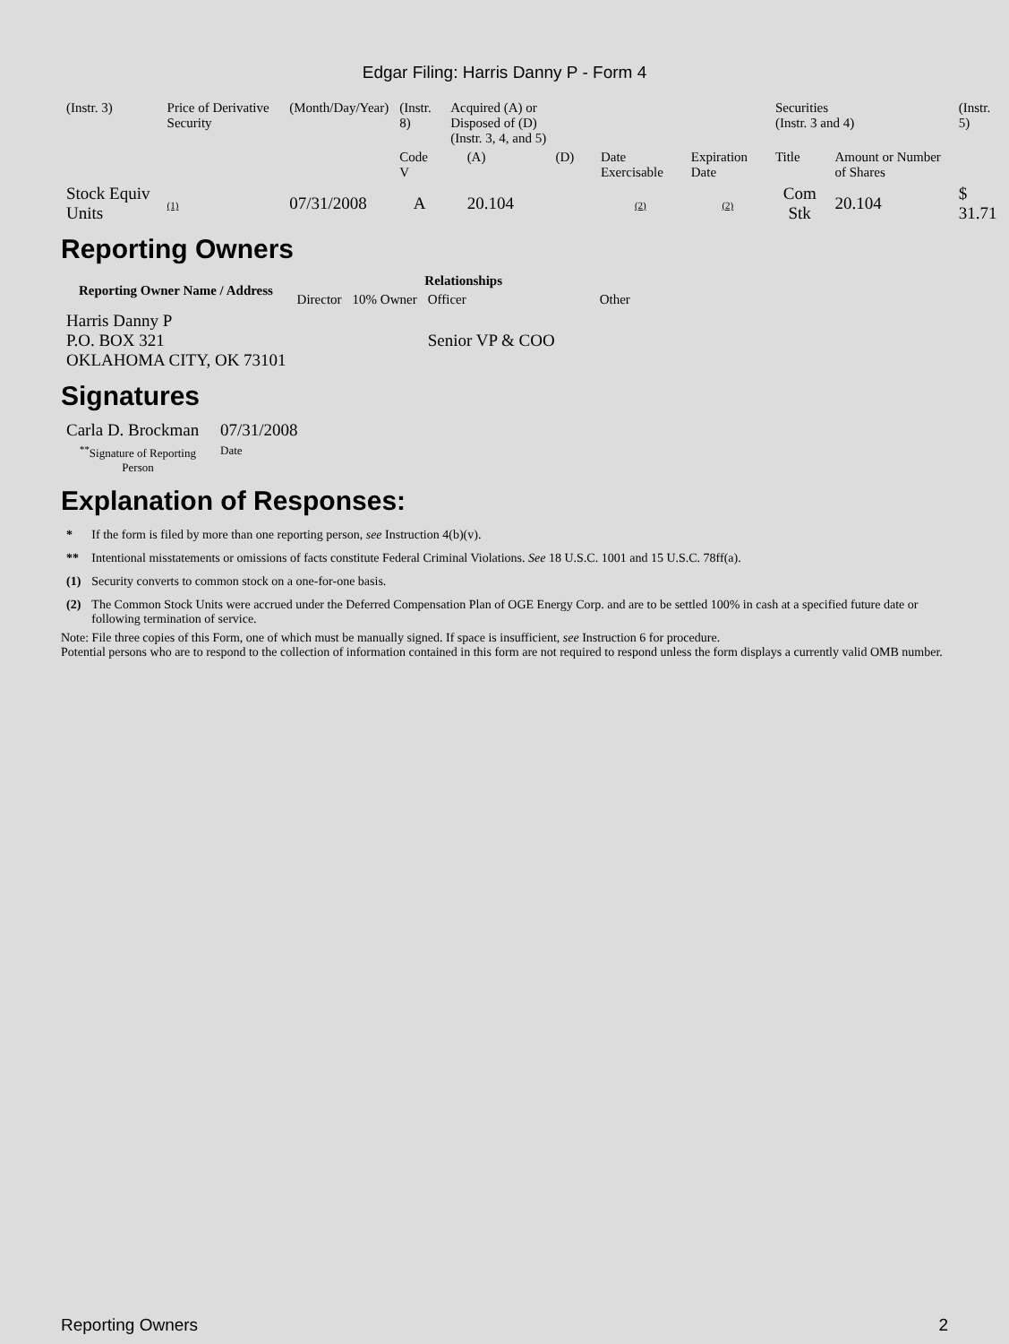Edgar Filing: Harris Danny P - Form 4
| (Instr. 3) | Price of Derivative Security | (Month/Day/Year) | | (Instr. 8) | Acquired (A) or Disposed of (D) (Instr. 3, 4, and 5) | | | | | Securities (Instr. 3 and 4) | | (Instr. 5) |
| | | | | Code V | | (A) | (D) | Date Exercisable | Expiration Date | Title | Amount or Number of Shares | |
| Stock Equiv Units | (1) | 07/31/2008 | | A | | 20.104 | | (2) | (2) | Com Stk | 20.104 | $ 31.71 |
Reporting Owners
| Reporting Owner Name / Address | Relationships | | | |
| --- | --- | --- | --- | --- |
| | Director | 10% Owner | Officer | Other |
| Harris Danny P P.O. BOX 321 OKLAHOMA CITY, OK 73101 | | | Senior VP & COO | |
Signatures
| Carla D. Brockman | 07/31/2008 |
| <sup>**</sup> Signature of Reporting Person | Date |
Explanation of Responses:
| * | If the form is filed by more than one reporting person, see Instruction 4(b)(v). |
| ** | Intentional misstatements or omissions of facts constitute Federal Criminal Violations. See 18 U.S.C. 1001 and 15 U.S.C. 78ff(a). |
| (1) | Security converts to common stock on a one-for-one basis. |
| (2) | The Common Stock Units were accrued under the Deferred Compensation Plan of OGE Energy Corp. and are to be settled 100% in cash at a specified future date or following termination of service. |
Note: File three copies of this Form, one of which must be manually signed. If space is insufficient, see Instruction 6 for procedure.
Potential persons who are to respond to the collection of information contained in this form are not required to respond unless the form displays a currently valid OMB number.
Reporting Owners 2